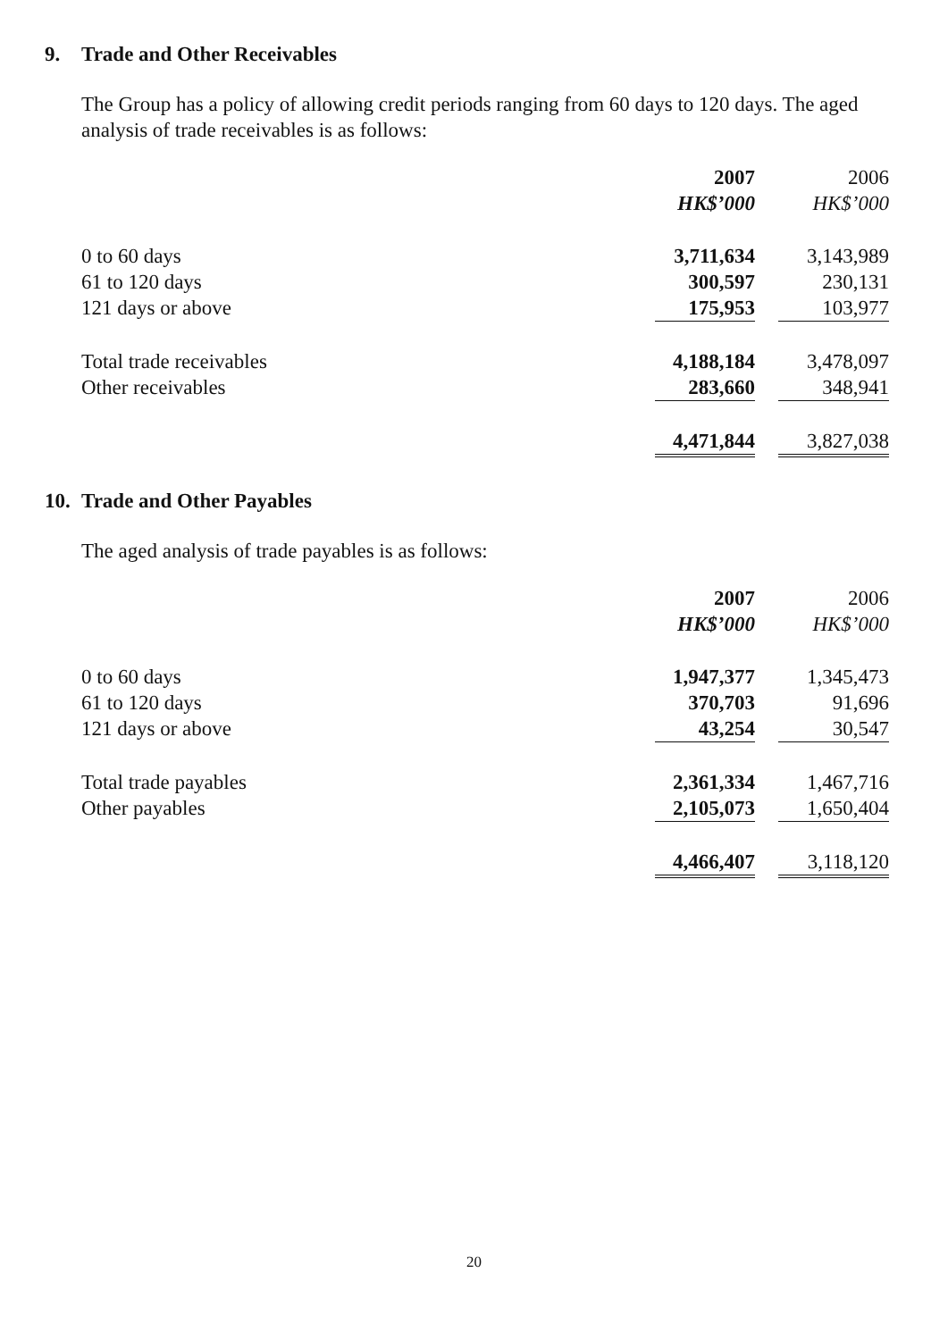9. Trade and Other Receivables
The Group has a policy of allowing credit periods ranging from 60 days to 120 days. The aged analysis of trade receivables is as follows:
| | 2007 | | 2006 |
| | HK$’000 | | HK$’000 |
| 0 to 60 days | 3,711,634 | | 3,143,989 |
| 61 to 120 days | 300,597 | | 230,131 |
| 121 days or above | 175,953 | | 103,977 |
| Total trade receivables | 4,188,184 | | 3,478,097 |
| Other receivables | 283,660 | | 348,941 |
| | 4,471,844 | | 3,827,038 |
10. Trade and Other Payables
The aged analysis of trade payables is as follows:
| | 2007 | | 2006 |
| | HK$’000 | | HK$’000 |
| 0 to 60 days | 1,947,377 | | 1,345,473 |
| 61 to 120 days | 370,703 | | 91,696 |
| 121 days or above | 43,254 | | 30,547 |
| Total trade payables | 2,361,334 | | 1,467,716 |
| Other payables | 2,105,073 | | 1,650,404 |
| | 4,466,407 | | 3,118,120 |
20